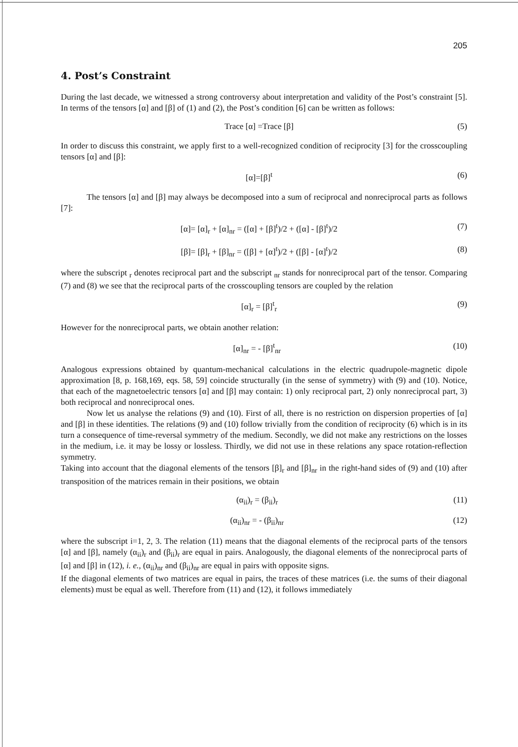205
4. Post’s Constraint
During the last decade, we witnessed a strong controversy about interpretation and validity of the Post’s constraint [5]. In terms of the tensors [α] and [β] of (1) and (2), the Post’s condition [6] can be written as follows:
Trace [α] =Trace [β] (5)
In order to discuss this constraint, we apply first to a well-recognized condition of reciprocity [3] for the crosscoupling tensors [α] and [β]:
[α]=[β]<sup>t</sup> (6)
The tensors [α] and [β] may always be decomposed into a sum of reciprocal and nonreciprocal parts as follows [7]:
[α]= [α]<sub>r</sub> + [α]<sub>nr</sub> = ([α] + [β]<sup>t</sup>)/2 + ([α] - [β]<sup>t</sup>)/2 (7)
[β]= [β]<sub>r</sub> + [β]<sub>nr</sub> = ([β] + [α]<sup>t</sup>)/2 + ([β] - [α]<sup>t</sup>)/2 (8)
where the subscript <sub>r</sub> denotes reciprocal part and the subscript <sub>nr</sub> stands for nonreciprocal part of the tensor. Comparing (7) and (8) we see that the reciprocal parts of the crosscoupling tensors are coupled by the relation
[α]<sub>r</sub> = [β]<sup>t</sup><sub>r</sub> (9)
However for the nonreciprocal parts, we obtain another relation:
[α]<sub>nr</sub> = - [β]<sup>t</sup><sub>nr</sub> (10)
Analogous expressions obtained by quantum-mechanical calculations in the electric quadrupole-magnetic dipole approximation [8, p. 168,169, eqs. 58, 59] coincide structurally (in the sense of symmetry) with (9) and (10). Notice, that each of the magnetoelectric tensors [α] and [β] may contain: 1) only reciprocal part, 2) only nonreciprocal part, 3) both reciprocal and nonreciprocal ones.
Now let us analyse the relations (9) and (10). First of all, there is no restriction on dispersion properties of [α] and [β] in these identities. The relations (9) and (10) follow trivially from the condition of reciprocity (6) which is in its turn a consequence of time-reversal symmetry of the medium. Secondly, we did not make any restrictions on the losses in the medium, i.e. it may be lossy or lossless. Thirdly, we did not use in these relations any space rotation-reflection symmetry.
Taking into account that the diagonal elements of the tensors [β]<sub>r</sub> and [β]<sub>nr</sub> in the right-hand sides of (9) and (10) after transposition of the matrices remain in their positions, we obtain
(α<sub>ii</sub>)<sub>r</sub> = (β<sub>ii</sub>)<sub>r</sub> (11)
(α<sub>ii</sub>)<sub>nr</sub> = - (β<sub>ii</sub>)<sub>nr</sub> (12)
where the subscript i=1, 2, 3. The relation (11) means that the diagonal elements of the reciprocal parts of the tensors [α] and [β], namely (α<sub>ii</sub>)<sub>r</sub> and (β<sub>ii</sub>)<sub>r</sub> are equal in pairs. Analogously, the diagonal elements of the nonreciprocal parts of [α] and [β] in (12), i. e., (α<sub>ii</sub>)<sub>nr</sub> and (β<sub>ii</sub>)<sub>nr</sub> are equal in pairs with opposite signs.
If the diagonal elements of two matrices are equal in pairs, the traces of these matrices (i.e. the sums of their diagonal elements) must be equal as well. Therefore from (11) and (12), it follows immediately